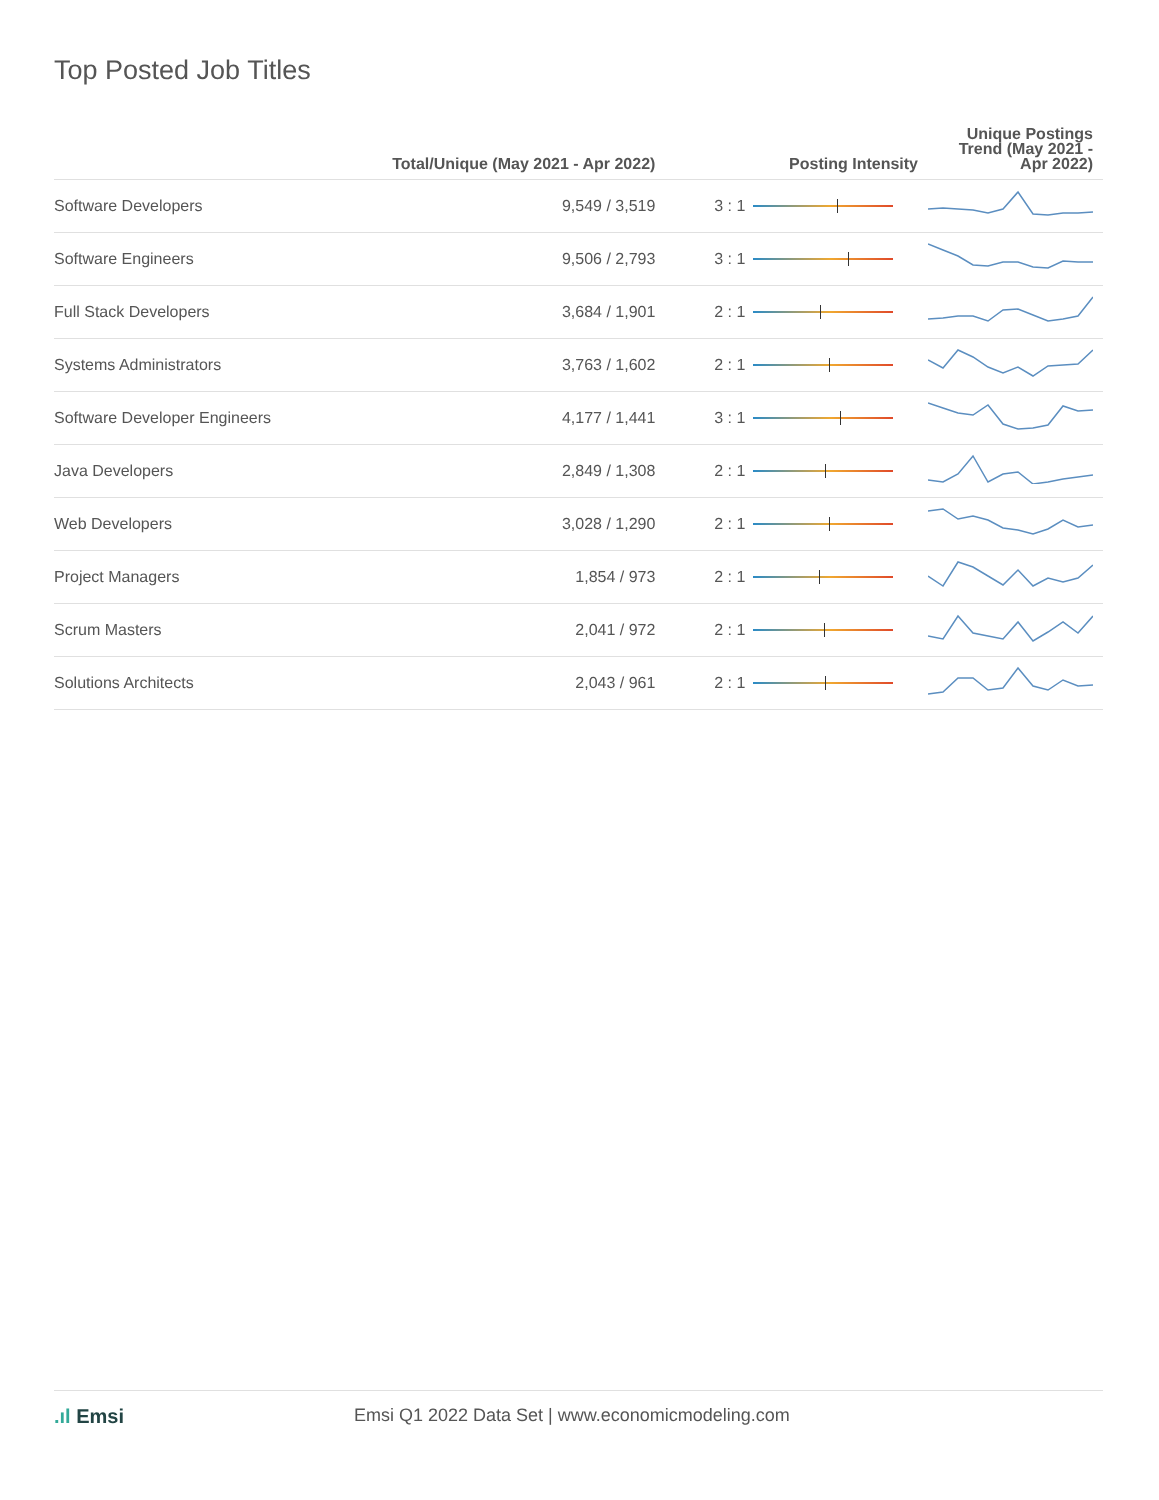Top Posted Job Titles
| | Total/Unique (May 2021 - Apr 2022) | Posting Intensity | | Unique Postings Trend (May 2021 - Apr 2022) |
| --- | --- | --- | --- | --- |
| Software Developers | 9,549 / 3,519 | 3 : 1 | | |
| Software Engineers | 9,506 / 2,793 | 3 : 1 | | |
| Full Stack Developers | 3,684 / 1,901 | 2 : 1 | | |
| Systems Administrators | 3,763 / 1,602 | 2 : 1 | | |
| Software Developer Engineers | 4,177 / 1,441 | 3 : 1 | | |
| Java Developers | 2,849 / 1,308 | 2 : 1 | | |
| Web Developers | 3,028 / 1,290 | 2 : 1 | | |
| Project Managers | 1,854 / 973 | 2 : 1 | | |
| Scrum Masters | 2,041 / 972 | 2 : 1 | | |
| Solutions Architects | 2,043 / 961 | 2 : 1 | | |
.ıl Emsi Emsi Q1 2022 Data Set | www.economicmodeling.com